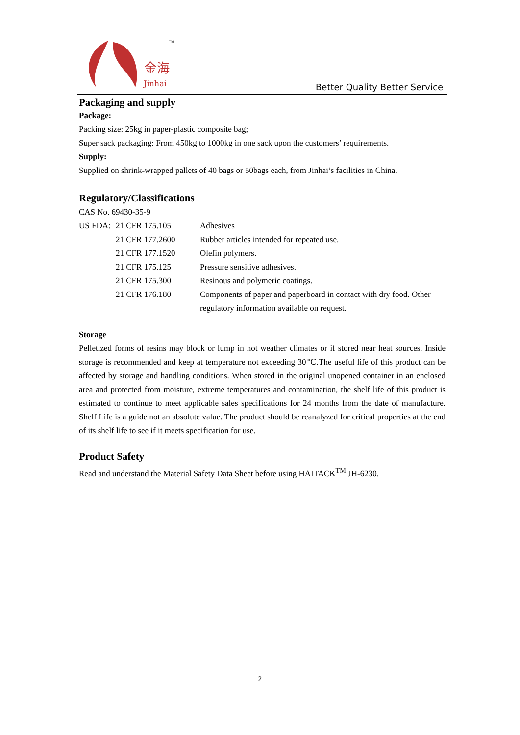金海
Jinhai
TM
Better Quality Better Service
Packaging and supply
Package:
Packing size: 25kg in paper-plastic composite bag;
Super sack packaging: From 450kg to 1000kg in one sack upon the customers’ requirements.
Supply:
Supplied on shrink-wrapped pallets of 40 bags or 50bags each, from Jinhai’s facilities in China.
Regulatory/Classifications
CAS No. 69430-35-9
US FDA: 21 CFR 175.105 Adhesives
21 CFR 177.2600 Rubber articles intended for repeated use.
21 CFR 177.1520 Olefin polymers.
21 CFR 175.125 Pressure sensitive adhesives.
21 CFR 175.300 Resinous and polymeric coatings.
21 CFR 176.180 Components of paper and paperboard in contact with dry food. Other regulatory information available on request.
Storage
Pelletized forms of resins may block or lump in hot weather climates or if stored near heat sources. Inside storage is recommended and keep at temperature not exceeding 30℃.The useful life of this product can be affected by storage and handling conditions. When stored in the original unopened container in an enclosed area and protected from moisture, extreme temperatures and contamination, the shelf life of this product is estimated to continue to meet applicable sales specifications for 24 months from the date of manufacture. Shelf Life is a guide not an absolute value. The product should be reanalyzed for critical properties at the end of its shelf life to see if it meets specification for use.
Product Safety
Read and understand the Material Safety Data Sheet before using HAITACK<sup>TM</sup> JH-6230.
2